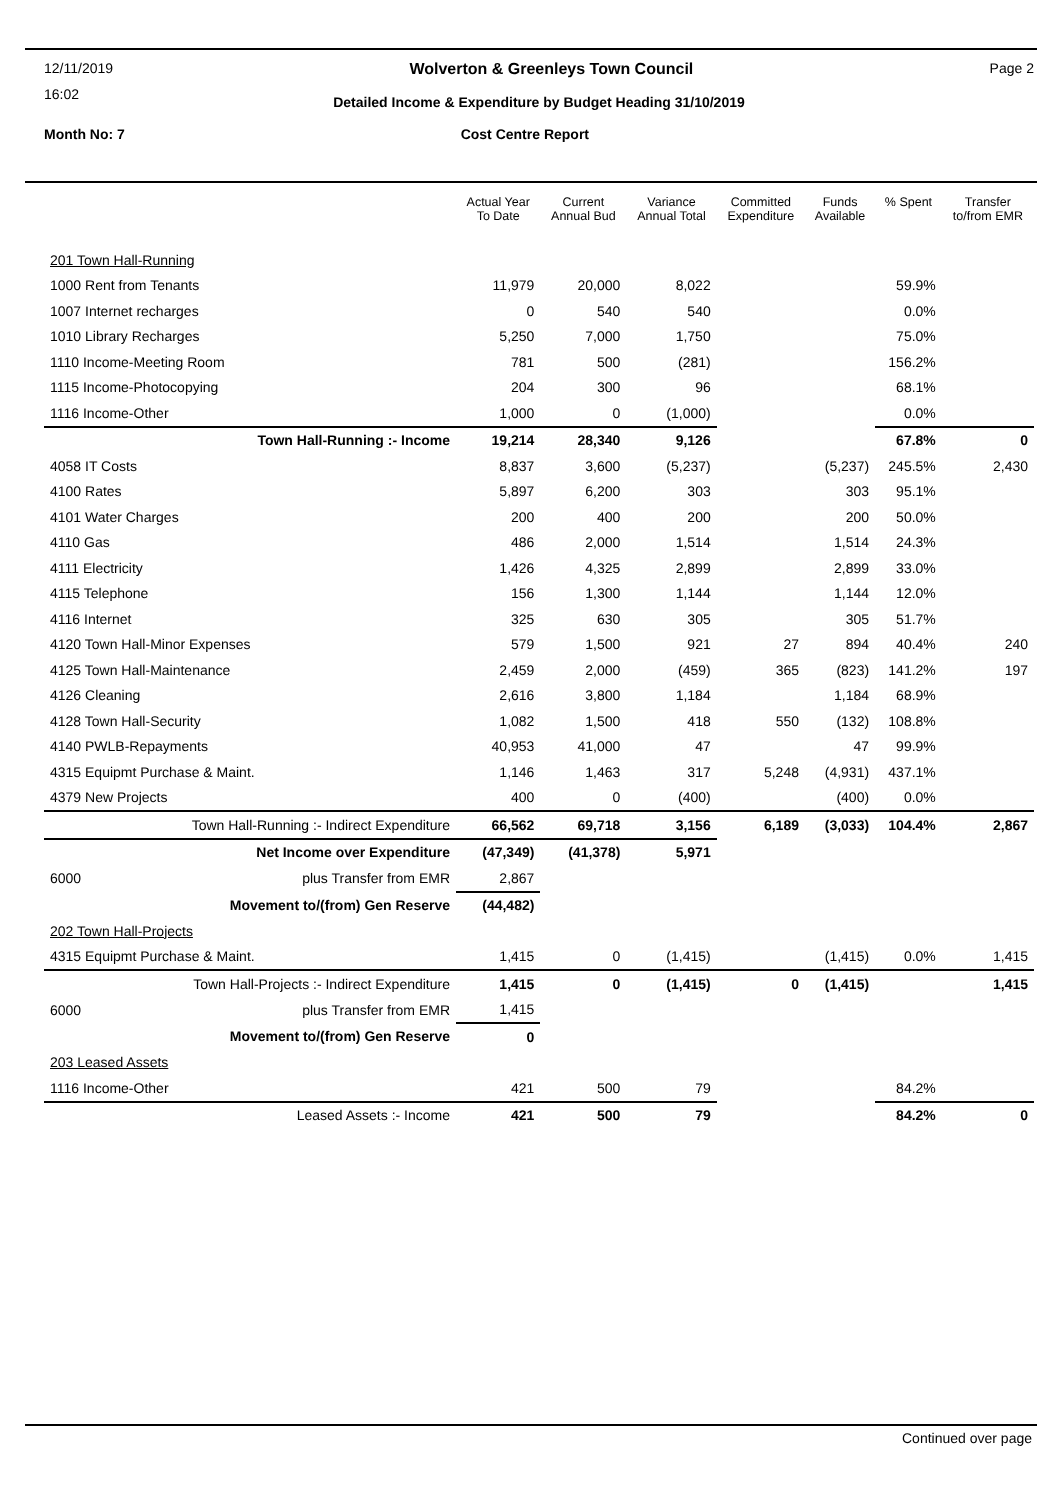12/11/2019 Wolverton & Greenleys Town Council Page 2
16:02
Detailed Income & Expenditure by Budget Heading 31/10/2019
Month No: 7 Cost Centre Report
| | Actual Year To Date | Current Annual Bud | Variance Annual Total | Committed Expenditure | Funds Available | % Spent | Transfer to/from EMR |
| --- | --- | --- | --- | --- | --- | --- | --- |
| 201 Town Hall-Running | | | | | | | |
| 1000 Rent from Tenants | 11,979 | 20,000 | 8,022 | | | 59.9% | |
| 1007 Internet recharges | 0 | 540 | 540 | | | 0.0% | |
| 1010 Library Recharges | 5,250 | 7,000 | 1,750 | | | 75.0% | |
| 1110 Income-Meeting Room | 781 | 500 | (281) | | | 156.2% | |
| 1115 Income-Photocopying | 204 | 300 | 96 | | | 68.1% | |
| 1116 Income-Other | 1,000 | 0 | (1,000) | | | 0.0% | |
| Town Hall-Running :- Income | 19,214 | 28,340 | 9,126 | | | 67.8% | 0 |
| 4058 IT Costs | 8,837 | 3,600 | (5,237) | | (5,237) | 245.5% | 2,430 |
| 4100 Rates | 5,897 | 6,200 | 303 | | 303 | 95.1% | |
| 4101 Water Charges | 200 | 400 | 200 | | 200 | 50.0% | |
| 4110 Gas | 486 | 2,000 | 1,514 | | 1,514 | 24.3% | |
| 4111 Electricity | 1,426 | 4,325 | 2,899 | | 2,899 | 33.0% | |
| 4115 Telephone | 156 | 1,300 | 1,144 | | 1,144 | 12.0% | |
| 4116 Internet | 325 | 630 | 305 | | 305 | 51.7% | |
| 4120 Town Hall-Minor Expenses | 579 | 1,500 | 921 | 27 | 894 | 40.4% | 240 |
| 4125 Town Hall-Maintenance | 2,459 | 2,000 | (459) | 365 | (823) | 141.2% | 197 |
| 4126 Cleaning | 2,616 | 3,800 | 1,184 | | 1,184 | 68.9% | |
| 4128 Town Hall-Security | 1,082 | 1,500 | 418 | 550 | (132) | 108.8% | |
| 4140 PWLB-Repayments | 40,953 | 41,000 | 47 | | 47 | 99.9% | |
| 4315 Equipmt Purchase & Maint. | 1,146 | 1,463 | 317 | 5,248 | (4,931) | 437.1% | |
| 4379 New Projects | 400 | 0 | (400) | | (400) | 0.0% | |
| Town Hall-Running :- Indirect Expenditure | 66,562 | 69,718 | 3,156 | 6,189 | (3,033) | 104.4% | 2,867 |
| Net Income over Expenditure | (47,349) | (41,378) | 5,971 | | | | |
| 6000 plus Transfer from EMR | 2,867 | | | | | | |
| Movement to/(from) Gen Reserve | (44,482) | | | | | | |
| 202 Town Hall-Projects | | | | | | | |
| 4315 Equipmt Purchase & Maint. | 1,415 | 0 | (1,415) | | (1,415) | 0.0% | 1,415 |
| Town Hall-Projects :- Indirect Expenditure | 1,415 | 0 | (1,415) | 0 | (1,415) | | 1,415 |
| 6000 plus Transfer from EMR | 1,415 | | | | | | |
| Movement to/(from) Gen Reserve | 0 | | | | | | |
| 203 Leased Assets | | | | | | | |
| 1116 Income-Other | 421 | 500 | 79 | | | 84.2% | |
| Leased Assets :- Income | 421 | 500 | 79 | | | 84.2% | 0 |
Continued over page